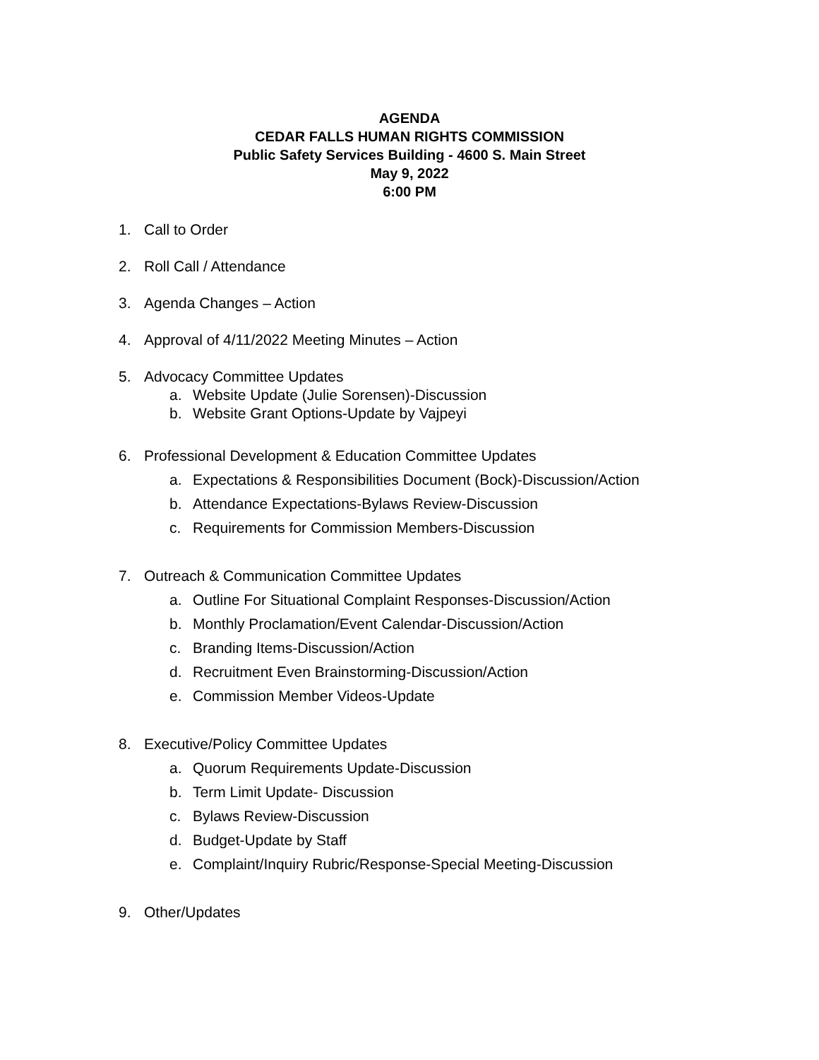AGENDA
CEDAR FALLS HUMAN RIGHTS COMMISSION
Public Safety Services Building - 4600 S. Main Street
May 9, 2022
6:00 PM
1. Call to Order
2. Roll Call / Attendance
3. Agenda Changes – Action
4. Approval of 4/11/2022 Meeting Minutes – Action
5. Advocacy Committee Updates
a. Website Update (Julie Sorensen)-Discussion
b. Website Grant Options-Update by Vajpeyi
6. Professional Development & Education Committee Updates
a. Expectations & Responsibilities Document (Bock)-Discussion/Action
b. Attendance Expectations-Bylaws Review-Discussion
c. Requirements for Commission Members-Discussion
7. Outreach & Communication Committee Updates
a. Outline For Situational Complaint Responses-Discussion/Action
b. Monthly Proclamation/Event Calendar-Discussion/Action
c. Branding Items-Discussion/Action
d. Recruitment Even Brainstorming-Discussion/Action
e. Commission Member Videos-Update
8. Executive/Policy Committee Updates
a. Quorum Requirements Update-Discussion
b. Term Limit Update- Discussion
c. Bylaws Review-Discussion
d. Budget-Update by Staff
e. Complaint/Inquiry Rubric/Response-Special Meeting-Discussion
9. Other/Updates